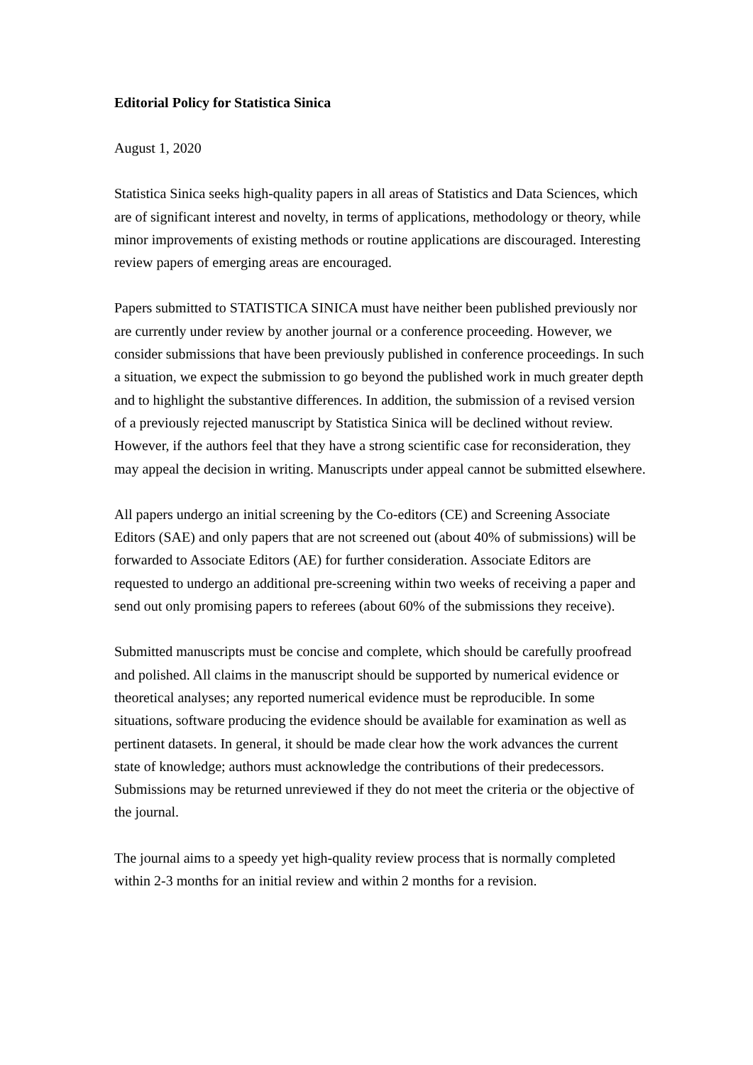Editorial Policy for Statistica Sinica
August 1, 2020
Statistica Sinica seeks high-quality papers in all areas of Statistics and Data Sciences, which are of significant interest and novelty, in terms of applications, methodology or theory, while minor improvements of existing methods or routine applications are discouraged. Interesting review papers of emerging areas are encouraged.
Papers submitted to STATISTICA SINICA must have neither been published previously nor are currently under review by another journal or a conference proceeding. However, we consider submissions that have been previously published in conference proceedings. In such a situation, we expect the submission to go beyond the published work in much greater depth and to highlight the substantive differences. In addition, the submission of a revised version of a previously rejected manuscript by Statistica Sinica will be declined without review. However, if the authors feel that they have a strong scientific case for reconsideration, they may appeal the decision in writing. Manuscripts under appeal cannot be submitted elsewhere.
All papers undergo an initial screening by the Co-editors (CE) and Screening Associate Editors (SAE) and only papers that are not screened out (about 40% of submissions) will be forwarded to Associate Editors (AE) for further consideration. Associate Editors are requested to undergo an additional pre-screening within two weeks of receiving a paper and send out only promising papers to referees (about 60% of the submissions they receive).
Submitted manuscripts must be concise and complete, which should be carefully proofread and polished. All claims in the manuscript should be supported by numerical evidence or theoretical analyses; any reported numerical evidence must be reproducible. In some situations, software producing the evidence should be available for examination as well as pertinent datasets. In general, it should be made clear how the work advances the current state of knowledge; authors must acknowledge the contributions of their predecessors. Submissions may be returned unreviewed if they do not meet the criteria or the objective of the journal.
The journal aims to a speedy yet high-quality review process that is normally completed within 2-3 months for an initial review and within 2 months for a revision.